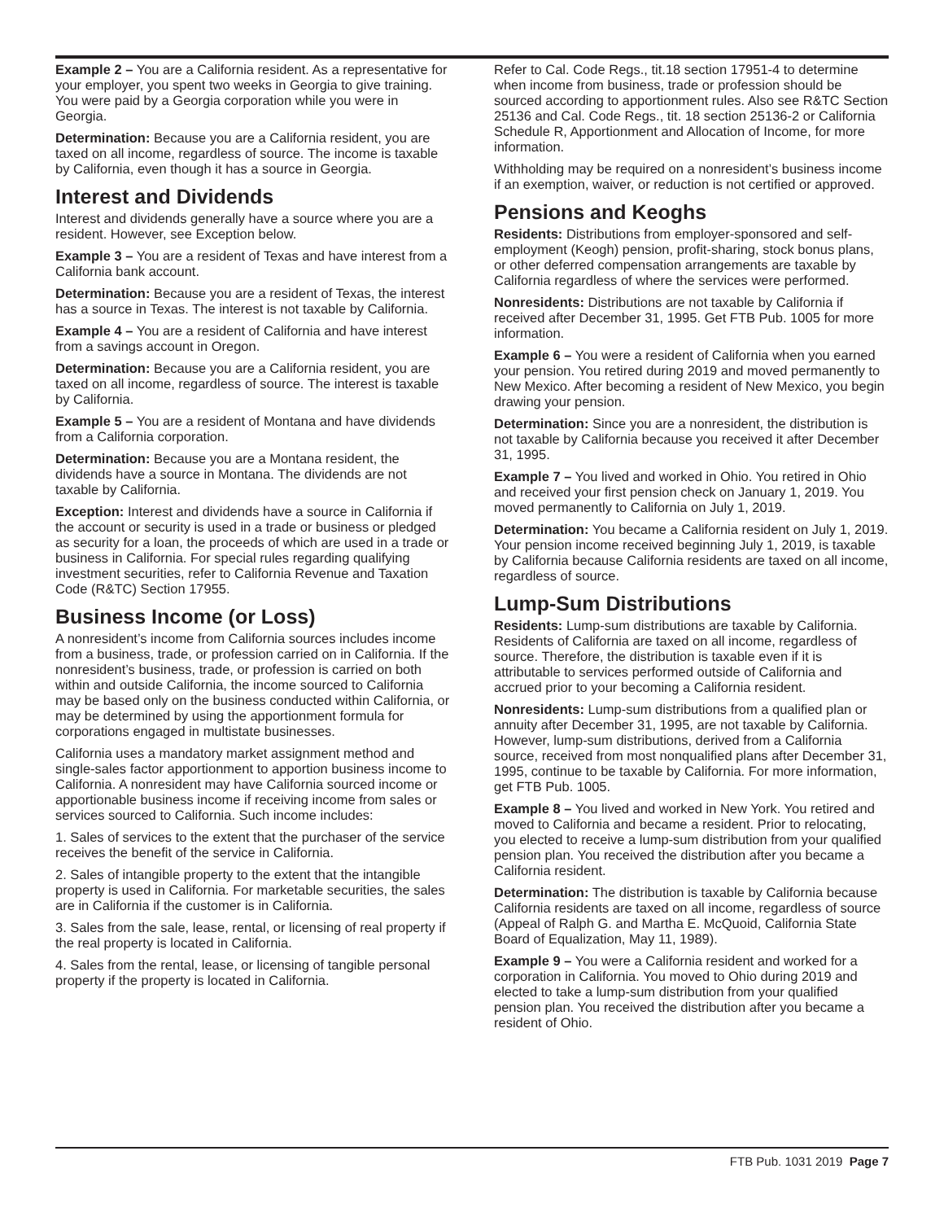Example 2 – You are a California resident. As a representative for your employer, you spent two weeks in Georgia to give training. You were paid by a Georgia corporation while you were in Georgia.
Determination: Because you are a California resident, you are taxed on all income, regardless of source. The income is taxable by California, even though it has a source in Georgia.
Interest and Dividends
Interest and dividends generally have a source where you are a resident. However, see Exception below.
Example 3 – You are a resident of Texas and have interest from a California bank account.
Determination: Because you are a resident of Texas, the interest has a source in Texas. The interest is not taxable by California.
Example 4 – You are a resident of California and have interest from a savings account in Oregon.
Determination: Because you are a California resident, you are taxed on all income, regardless of source. The interest is taxable by California.
Example 5 – You are a resident of Montana and have dividends from a California corporation.
Determination: Because you are a Montana resident, the dividends have a source in Montana. The dividends are not taxable by California.
Exception: Interest and dividends have a source in California if the account or security is used in a trade or business or pledged as security for a loan, the proceeds of which are used in a trade or business in California. For special rules regarding qualifying investment securities, refer to California Revenue and Taxation Code (R&TC) Section 17955.
Business Income (or Loss)
A nonresident’s income from California sources includes income from a business, trade, or profession carried on in California. If the nonresident’s business, trade, or profession is carried on both within and outside California, the income sourced to California may be based only on the business conducted within California, or may be determined by using the apportionment formula for corporations engaged in multistate businesses.
California uses a mandatory market assignment method and single-sales factor apportionment to apportion business income to California. A nonresident may have California sourced income or apportionable business income if receiving income from sales or services sourced to California. Such income includes:
1. Sales of services to the extent that the purchaser of the service receives the benefit of the service in California.
2. Sales of intangible property to the extent that the intangible property is used in California. For marketable securities, the sales are in California if the customer is in California.
3. Sales from the sale, lease, rental, or licensing of real property if the real property is located in California.
4. Sales from the rental, lease, or licensing of tangible personal property if the property is located in California.
Refer to Cal. Code Regs., tit.18 section 17951-4 to determine when income from business, trade or profession should be sourced according to apportionment rules. Also see R&TC Section 25136 and Cal. Code Regs., tit. 18 section 25136-2 or California Schedule R, Apportionment and Allocation of Income, for more information.
Withholding may be required on a nonresident’s business income if an exemption, waiver, or reduction is not certified or approved.
Pensions and Keoghs
Residents: Distributions from employer-sponsored and self-employment (Keogh) pension, profit-sharing, stock bonus plans, or other deferred compensation arrangements are taxable by California regardless of where the services were performed.
Nonresidents: Distributions are not taxable by California if received after December 31, 1995. Get FTB Pub. 1005 for more information.
Example 6 – You were a resident of California when you earned your pension. You retired during 2019 and moved permanently to New Mexico. After becoming a resident of New Mexico, you begin drawing your pension.
Determination: Since you are a nonresident, the distribution is not taxable by California because you received it after December 31, 1995.
Example 7 – You lived and worked in Ohio. You retired in Ohio and received your first pension check on January 1, 2019. You moved permanently to California on July 1, 2019.
Determination: You became a California resident on July 1, 2019. Your pension income received beginning July 1, 2019, is taxable by California because California residents are taxed on all income, regardless of source.
Lump-Sum Distributions
Residents: Lump-sum distributions are taxable by California. Residents of California are taxed on all income, regardless of source. Therefore, the distribution is taxable even if it is attributable to services performed outside of California and accrued prior to your becoming a California resident.
Nonresidents: Lump-sum distributions from a qualified plan or annuity after December 31, 1995, are not taxable by California. However, lump-sum distributions, derived from a California source, received from most nonqualified plans after December 31, 1995, continue to be taxable by California. For more information, get FTB Pub. 1005.
Example 8 – You lived and worked in New York. You retired and moved to California and became a resident. Prior to relocating, you elected to receive a lump-sum distribution from your qualified pension plan. You received the distribution after you became a California resident.
Determination: The distribution is taxable by California because California residents are taxed on all income, regardless of source (Appeal of Ralph G. and Martha E. McQuoid, California State Board of Equalization, May 11, 1989).
Example 9 – You were a California resident and worked for a corporation in California. You moved to Ohio during 2019 and elected to take a lump-sum distribution from your qualified pension plan. You received the distribution after you became a resident of Ohio.
FTB Pub. 1031 2019 Page 7